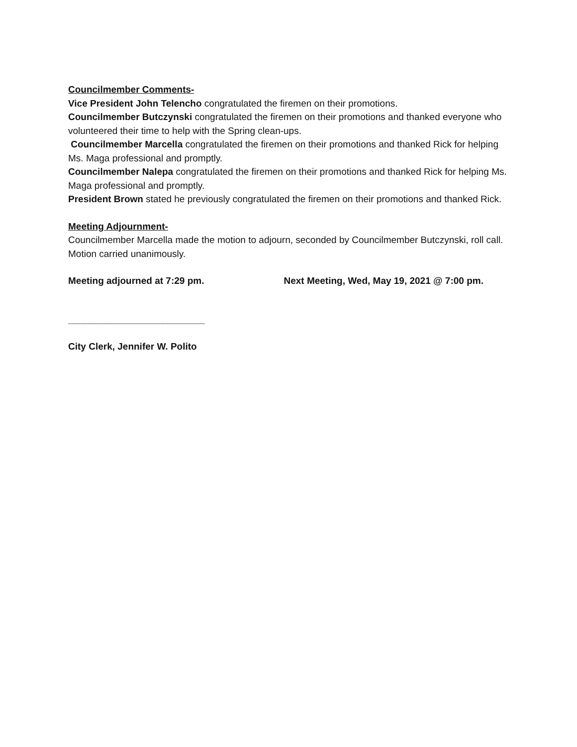Councilmember Comments-
Vice President John Telencho congratulated the firemen on their promotions.
Councilmember Butczynski congratulated the firemen on their promotions and thanked everyone who volunteered their time to help with the Spring clean-ups.
Councilmember Marcella congratulated the firemen on their promotions and thanked Rick for helping Ms. Maga professional and promptly.
Councilmember Nalepa congratulated the firemen on their promotions and thanked Rick for helping Ms. Maga professional and promptly.
President Brown stated he previously congratulated the firemen on their promotions and thanked Rick.
Meeting Adjournment-
Councilmember Marcella made the motion to adjourn, seconded by Councilmember Butczynski, roll call.
Motion carried unanimously.
Meeting adjourned at 7:29 pm. Next Meeting, Wed, May 19, 2021 @ 7:00 pm.
__________________________
City Clerk, Jennifer W. Polito